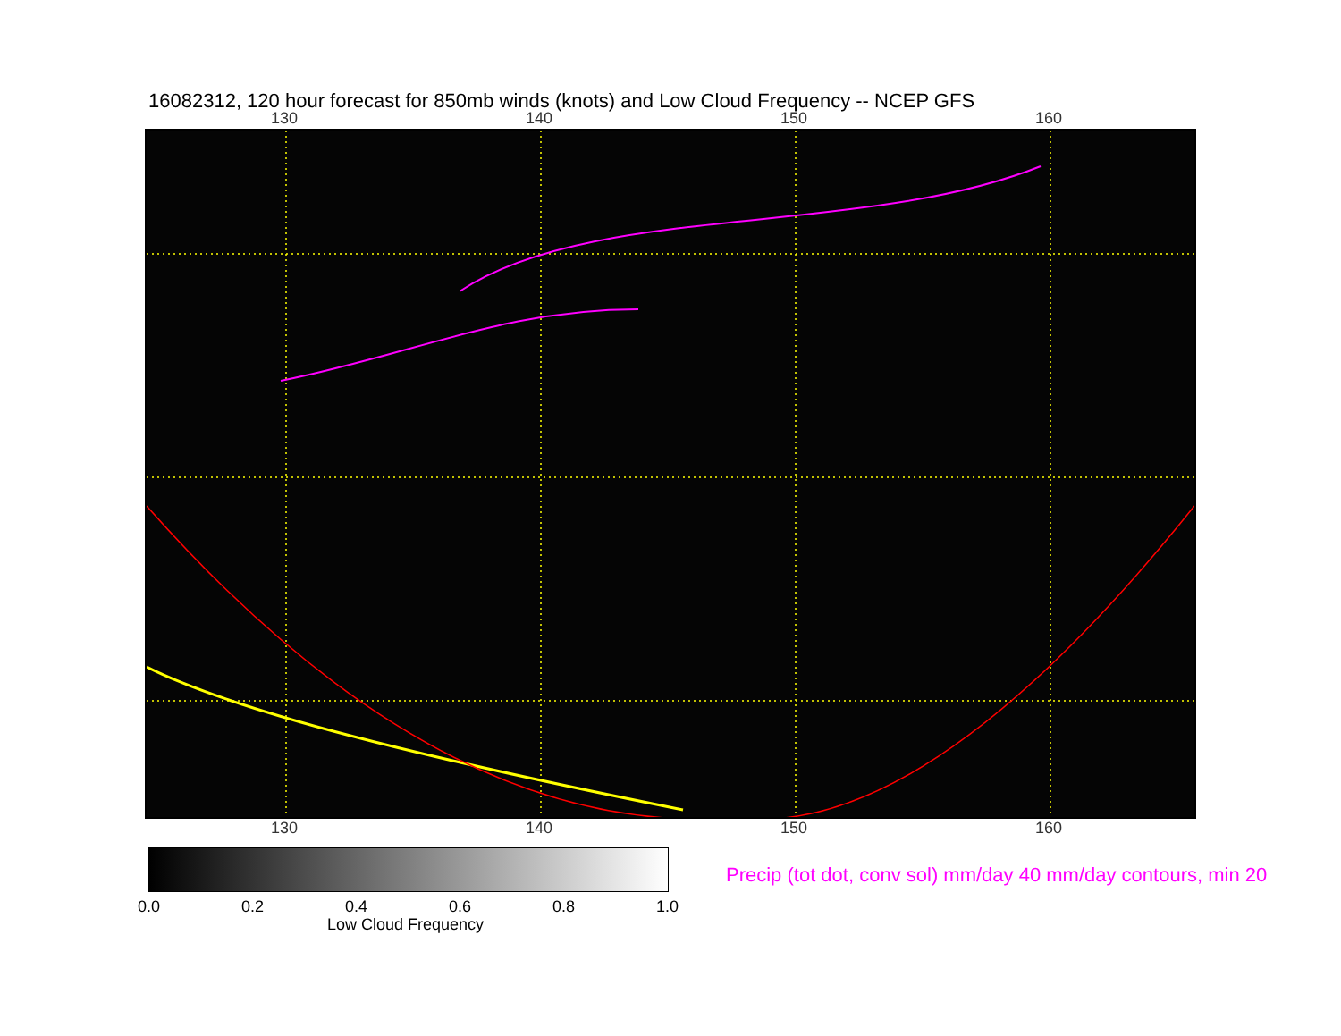16082312, 120 hour forecast for 850mb winds (knots) and Low Cloud Frequency -- NCEP GFS
130 140 150 160
130 140 150 160
0.0 0.2 0.4 0.6 0.8 1.0
Low Cloud Frequency
Precip (tot dot, conv sol) mm/day 40 mm/day contours, min 20